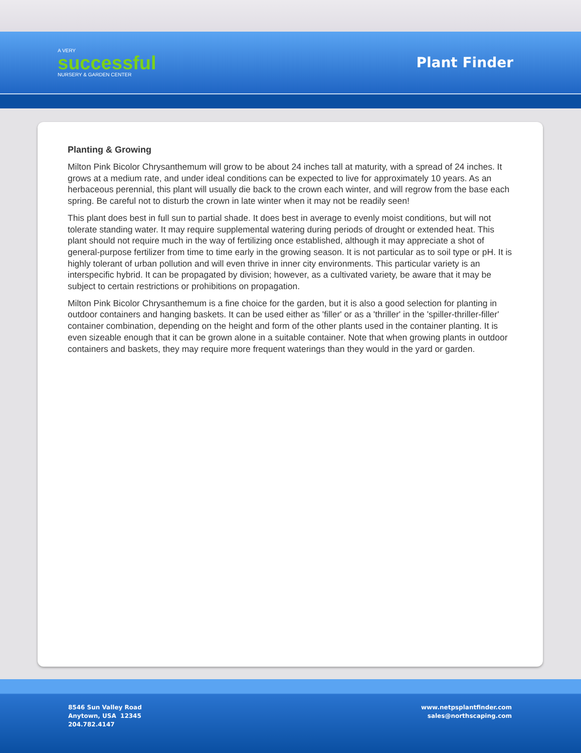A VERY
successful
NURSERY & GARDEN CENTER
Plant Finder
Planting & Growing
Milton Pink Bicolor Chrysanthemum will grow to be about 24 inches tall at maturity, with a spread of 24 inches. It grows at a medium rate, and under ideal conditions can be expected to live for approximately 10 years. As an herbaceous perennial, this plant will usually die back to the crown each winter, and will regrow from the base each spring. Be careful not to disturb the crown in late winter when it may not be readily seen!
This plant does best in full sun to partial shade. It does best in average to evenly moist conditions, but will not tolerate standing water. It may require supplemental watering during periods of drought or extended heat. This plant should not require much in the way of fertilizing once established, although it may appreciate a shot of general-purpose fertilizer from time to time early in the growing season. It is not particular as to soil type or pH. It is highly tolerant of urban pollution and will even thrive in inner city environments. This particular variety is an interspecific hybrid. It can be propagated by division; however, as a cultivated variety, be aware that it may be subject to certain restrictions or prohibitions on propagation.
Milton Pink Bicolor Chrysanthemum is a fine choice for the garden, but it is also a good selection for planting in outdoor containers and hanging baskets. It can be used either as 'filler' or as a 'thriller' in the 'spiller-thriller-filler' container combination, depending on the height and form of the other plants used in the container planting. It is even sizeable enough that it can be grown alone in a suitable container. Note that when growing plants in outdoor containers and baskets, they may require more frequent waterings than they would in the yard or garden.
8546 Sun Valley Road
Anytown, USA 12345
204.782.4147
www.netpsplantfinder.com
sales@northscaping.com